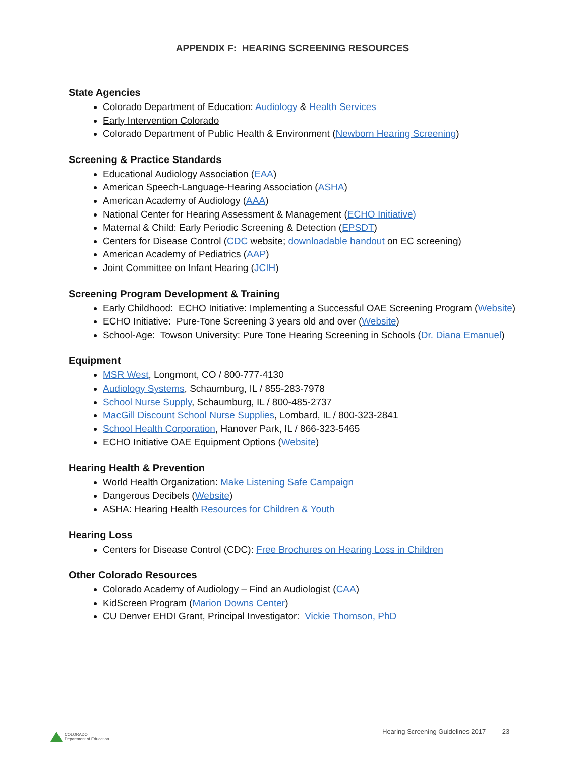APPENDIX F: HEARING SCREENING RESOURCES
State Agencies
Colorado Department of Education: Audiology & Health Services
Early Intervention Colorado
Colorado Department of Public Health & Environment (Newborn Hearing Screening)
Screening & Practice Standards
Educational Audiology Association (EAA)
American Speech-Language-Hearing Association (ASHA)
American Academy of Audiology (AAA)
National Center for Hearing Assessment & Management (ECHO Initiative)
Maternal & Child: Early Periodic Screening & Detection (EPSDT)
Centers for Disease Control (CDC website; downloadable handout on EC screening)
American Academy of Pediatrics (AAP)
Joint Committee on Infant Hearing (JCIH)
Screening Program Development & Training
Early Childhood: ECHO Initiative: Implementing a Successful OAE Screening Program (Website)
ECHO Initiative: Pure-Tone Screening 3 years old and over (Website)
School-Age: Towson University: Pure Tone Hearing Screening in Schools (Dr. Diana Emanuel)
Equipment
MSR West, Longmont, CO / 800-777-4130
Audiology Systems, Schaumburg, IL / 855-283-7978
School Nurse Supply, Schaumburg, IL / 800-485-2737
MacGill Discount School Nurse Supplies, Lombard, IL / 800-323-2841
School Health Corporation, Hanover Park, IL / 866-323-5465
ECHO Initiative OAE Equipment Options (Website)
Hearing Health & Prevention
World Health Organization: Make Listening Safe Campaign
Dangerous Decibels (Website)
ASHA: Hearing Health Resources for Children & Youth
Hearing Loss
Centers for Disease Control (CDC): Free Brochures on Hearing Loss in Children
Other Colorado Resources
Colorado Academy of Audiology – Find an Audiologist (CAA)
KidScreen Program (Marion Downs Center)
CU Denver EHDI Grant, Principal Investigator: Vickie Thomson, PhD
COLORADO
Department of Education
Hearing Screening Guidelines 2017 23